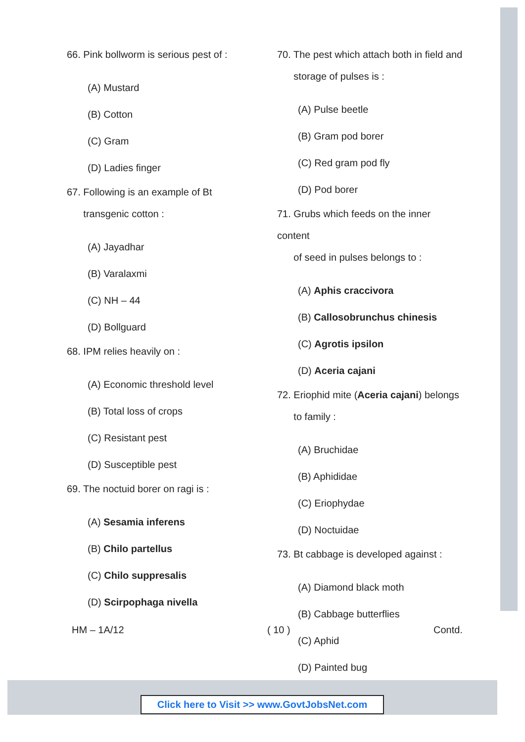66. Pink bollworm is serious pest of :
(A) Mustard
(B) Cotton
(C) Gram
(D) Ladies finger
67. Following is an example of Bt
transgenic cotton :
(A) Jayadhar
(B) Varalaxmi
(C) NH – 44
(D) Bollguard
68. IPM relies heavily on :
(A) Economic threshold level
(B) Total loss of crops
(C) Resistant pest
(D) Susceptible pest
69. The noctuid borer on ragi is :
(A) Sesamia inferens
(B) Chilo partellus
(C) Chilo suppresalis
(D) Scirpophaga nivella
70. The pest which attach both in field and
storage of pulses is :
(A) Pulse beetle
(B) Gram pod borer
(C) Red gram pod fly
(D) Pod borer
71. Grubs which feeds on the inner content
of seed in pulses belongs to :
(A) Aphis craccivora
(B) Callosobrunchus chinesis
(C) Agrotis ipsilon
(D) Aceria cajani
72. Eriophid mite (Aceria cajani) belongs
to family :
(A) Bruchidae
(B) Aphididae
(C) Eriophydae
(D) Noctuidae
73. Bt cabbage is developed against :
(A) Diamond black moth
(B) Cabbage butterflies
(C) Aphid
(D) Painted bug
HM – 1A/12 ( 10 ) Contd.
Click here to Visit >> www.GovtJobsNet.com